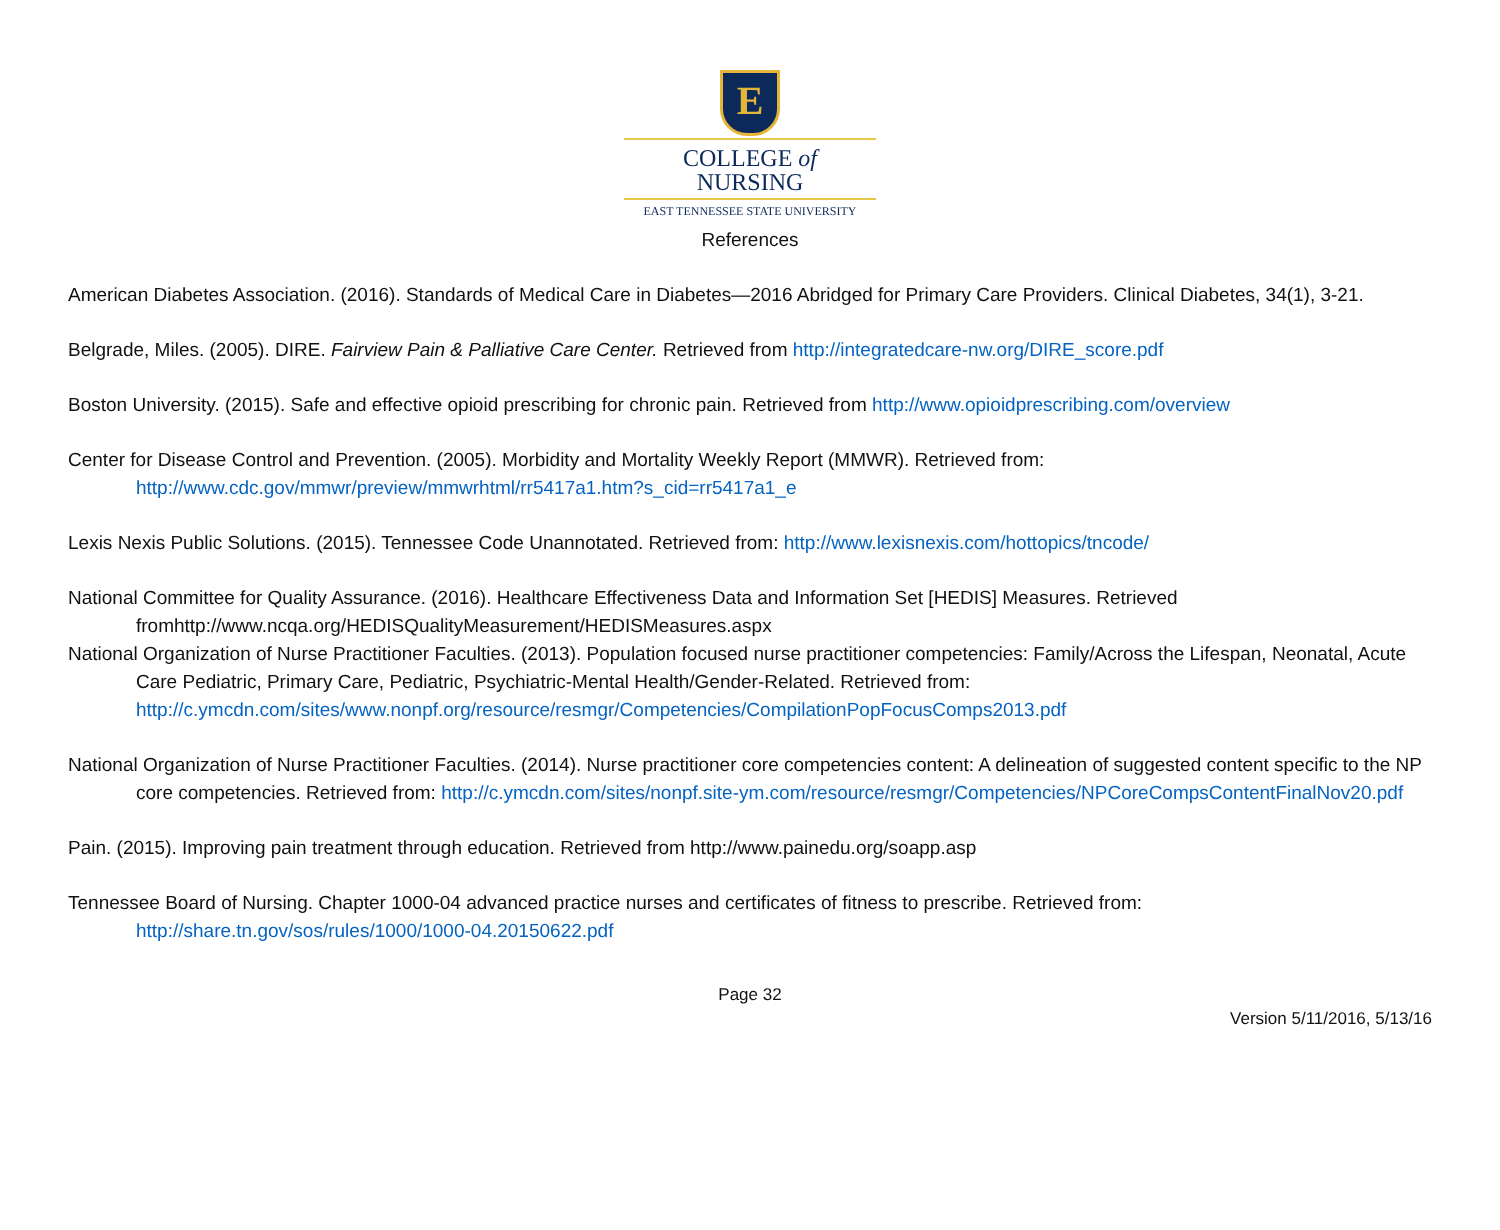E
COLLEGE of
NURSING
EAST TENNESSEE STATE UNIVERSITY
References
American Diabetes Association. (2016). Standards of Medical Care in Diabetes—2016 Abridged for Primary Care Providers. Clinical Diabetes, 34(1), 3-21.
Belgrade, Miles. (2005). DIRE. Fairview Pain & Palliative Care Center. Retrieved from http://integratedcare-nw.org/DIRE_score.pdf
Boston University. (2015). Safe and effective opioid prescribing for chronic pain. Retrieved from http://www.opioidprescribing.com/overview
Center for Disease Control and Prevention. (2005). Morbidity and Mortality Weekly Report (MMWR). Retrieved from: http://www.cdc.gov/mmwr/preview/mmwrhtml/rr5417a1.htm?s_cid=rr5417a1_e
Lexis Nexis Public Solutions. (2015). Tennessee Code Unannotated. Retrieved from: http://www.lexisnexis.com/hottopics/tncode/
National Committee for Quality Assurance. (2016). Healthcare Effectiveness Data and Information Set [HEDIS] Measures. Retrieved fromhttp://www.ncqa.org/HEDISQualityMeasurement/HEDISMeasures.aspx
National Organization of Nurse Practitioner Faculties. (2013). Population focused nurse practitioner competencies: Family/Across the Lifespan, Neonatal, Acute Care Pediatric, Primary Care, Pediatric, Psychiatric-Mental Health/Gender-Related. Retrieved from: http://c.ymcdn.com/sites/www.nonpf.org/resource/resmgr/Competencies/CompilationPopFocusComps2013.pdf
National Organization of Nurse Practitioner Faculties. (2014). Nurse practitioner core competencies content: A delineation of suggested content specific to the NP core competencies. Retrieved from: http://c.ymcdn.com/sites/nonpf.site-ym.com/resource/resmgr/Competencies/NPCoreCompsContentFinalNov20.pdf
Pain. (2015). Improving pain treatment through education. Retrieved from http://www.painedu.org/soapp.asp
Tennessee Board of Nursing. Chapter 1000-04 advanced practice nurses and certificates of fitness to prescribe. Retrieved from: http://share.tn.gov/sos/rules/1000/1000-04.20150622.pdf
Page 32
Version 5/11/2016, 5/13/16